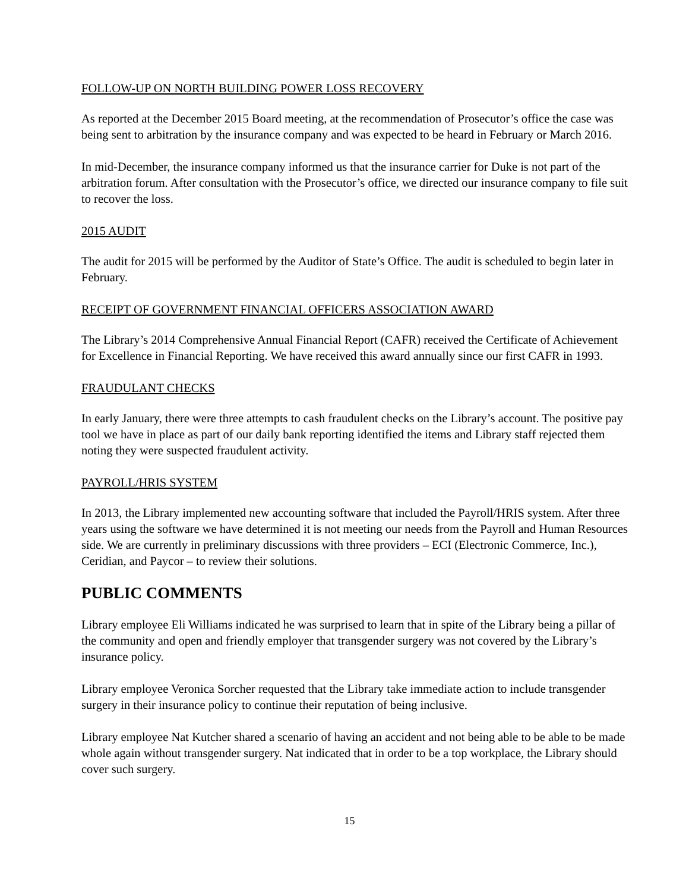FOLLOW-UP ON NORTH BUILDING POWER LOSS RECOVERY
As reported at the December 2015 Board meeting, at the recommendation of Prosecutor’s office the case was being sent to arbitration by the insurance company and was expected to be heard in February or March 2016.
In mid-December, the insurance company informed us that the insurance carrier for Duke is not part of the arbitration forum. After consultation with the Prosecutor’s office, we directed our insurance company to file suit to recover the loss.
2015 AUDIT
The audit for 2015 will be performed by the Auditor of State’s Office. The audit is scheduled to begin later in February.
RECEIPT OF GOVERNMENT FINANCIAL OFFICERS ASSOCIATION AWARD
The Library’s 2014 Comprehensive Annual Financial Report (CAFR) received the Certificate of Achievement for Excellence in Financial Reporting. We have received this award annually since our first CAFR in 1993.
FRAUDULANT CHECKS
In early January, there were three attempts to cash fraudulent checks on the Library’s account. The positive pay tool we have in place as part of our daily bank reporting identified the items and Library staff rejected them noting they were suspected fraudulent activity.
PAYROLL/HRIS SYSTEM
In 2013, the Library implemented new accounting software that included the Payroll/HRIS system. After three years using the software we have determined it is not meeting our needs from the Payroll and Human Resources side. We are currently in preliminary discussions with three providers – ECI (Electronic Commerce, Inc.), Ceridian, and Paycor – to review their solutions.
PUBLIC COMMENTS
Library employee Eli Williams indicated he was surprised to learn that in spite of the Library being a pillar of the community and open and friendly employer that transgender surgery was not covered by the Library’s insurance policy.
Library employee Veronica Sorcher requested that the Library take immediate action to include transgender surgery in their insurance policy to continue their reputation of being inclusive.
Library employee Nat Kutcher shared a scenario of having an accident and not being able to be able to be made whole again without transgender surgery. Nat indicated that in order to be a top workplace, the Library should cover such surgery.
15